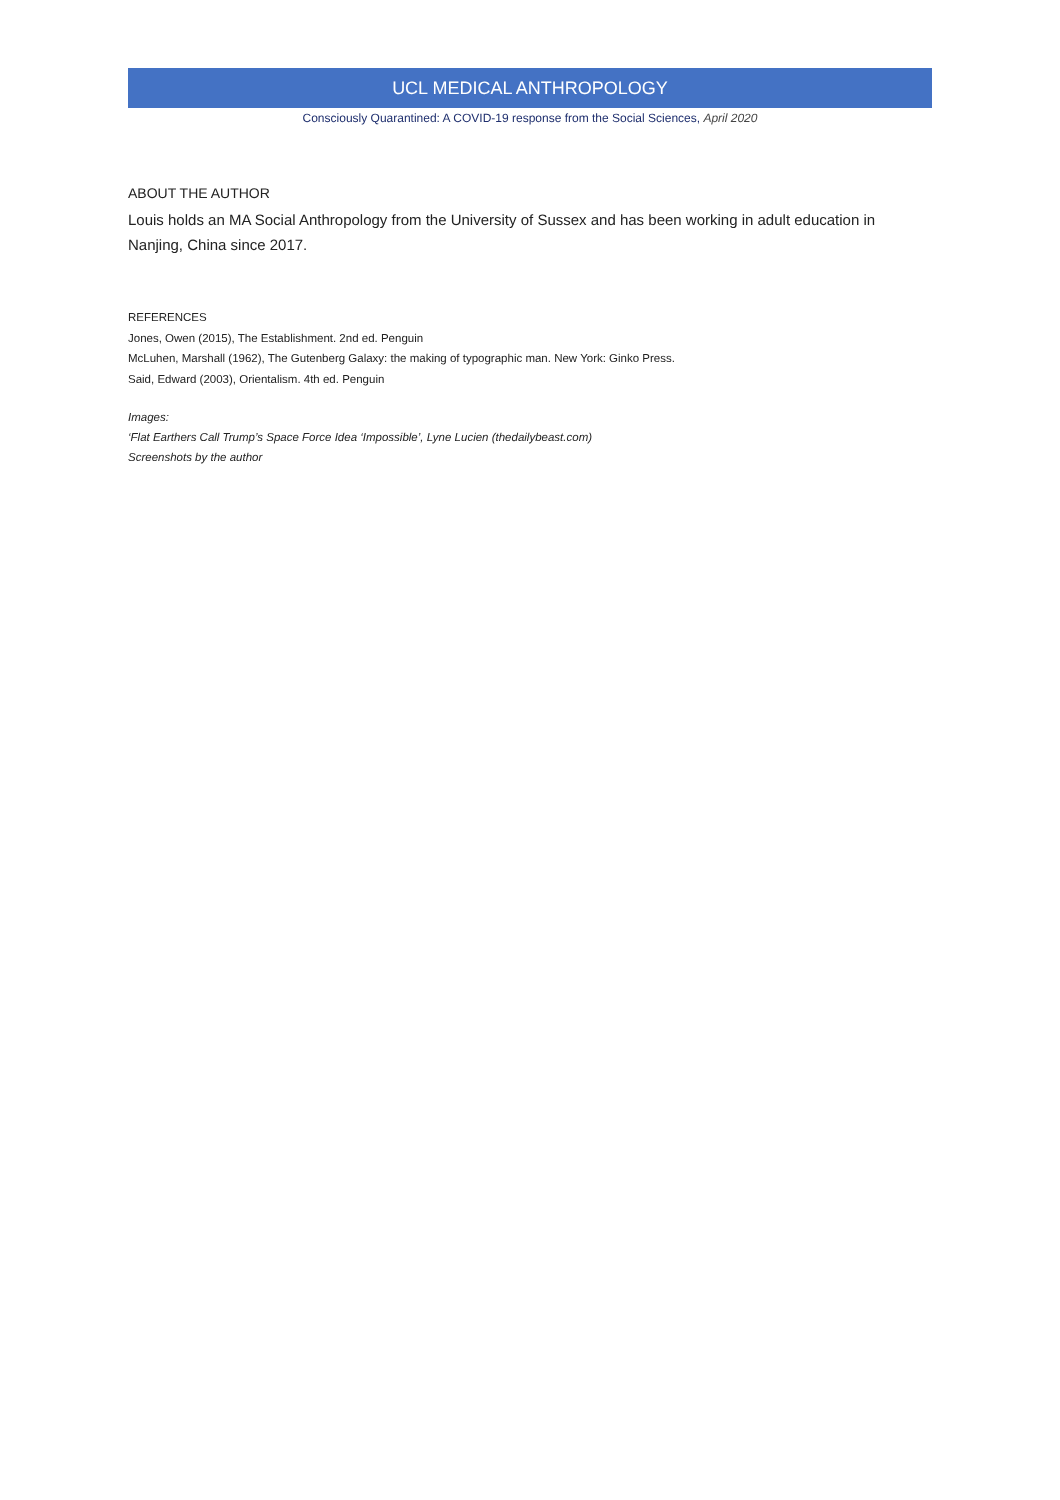UCL MEDICAL ANTHROPOLOGY
Consciously Quarantined: A COVID-19 response from the Social Sciences, April 2020
ABOUT THE AUTHOR
Louis holds an MA Social Anthropology from the University of Sussex and has been working in adult education in Nanjing, China since 2017.
REFERENCES
Jones, Owen (2015), The Establishment. 2nd ed. Penguin
McLuhen, Marshall (1962), The Gutenberg Galaxy: the making of typographic man. New York: Ginko Press.
Said, Edward (2003), Orientalism. 4th ed. Penguin
Images:
‘Flat Earthers Call Trump’s Space Force Idea ‘Impossible’, Lyne Lucien (thedailybeast.com)
Screenshots by the author